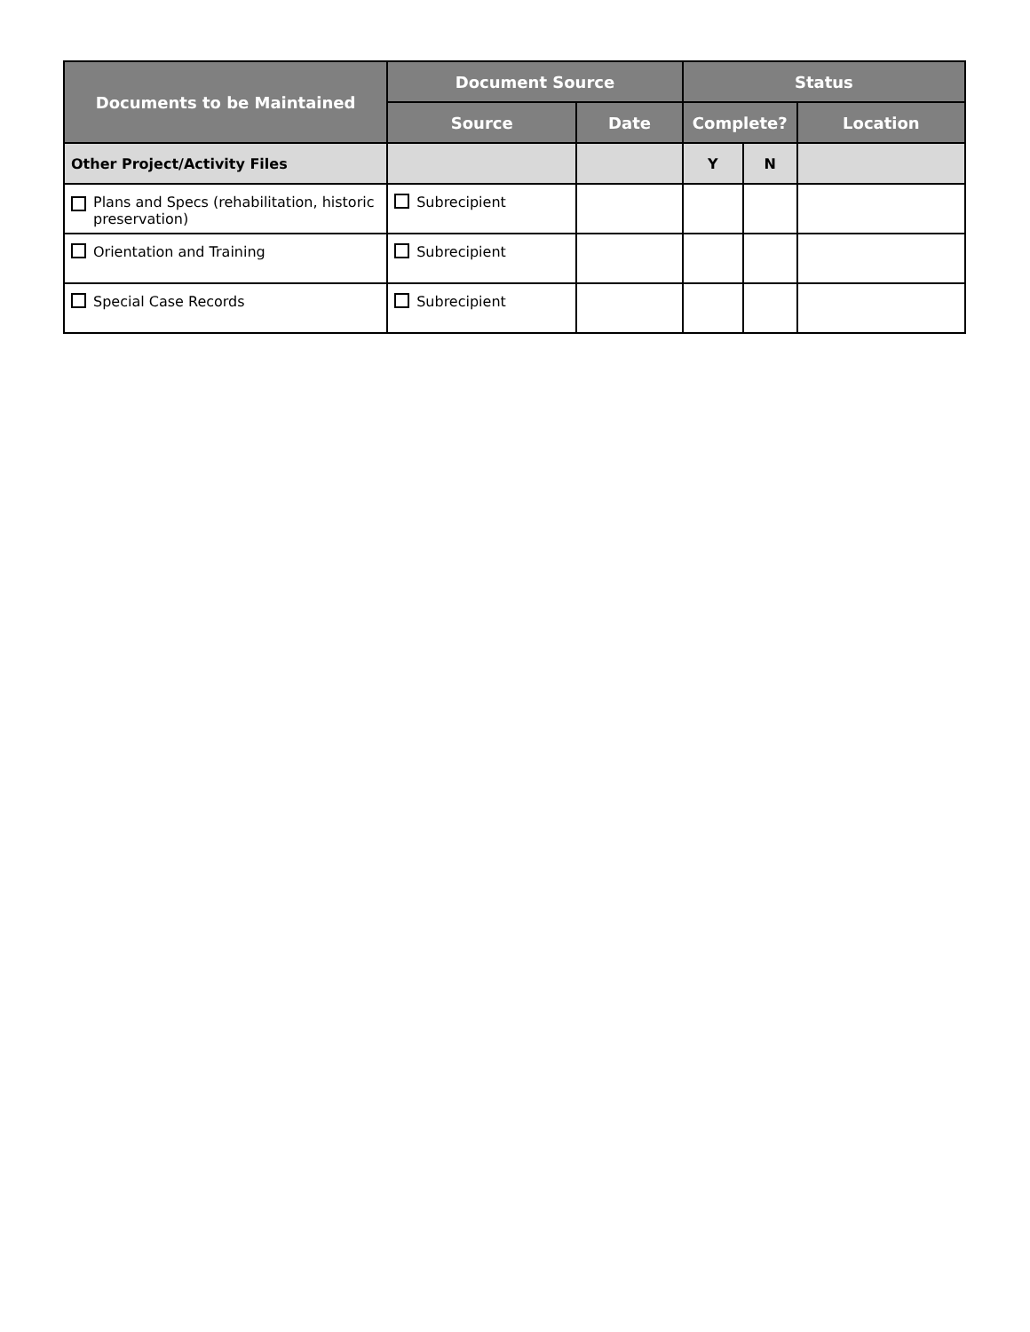| Documents to be Maintained | Document Source | | Status | | |
| --- | --- | --- | --- | --- | --- |
| | Source | Date | Complete? | | Location |
| Other Project/Activity Files | | | Y | N | |
| Plans and Specs (rehabilitation, historic preservation) | Subrecipient | | | | |
| Orientation and Training | Subrecipient | | | | |
| Special Case Records | Subrecipient | | | | |